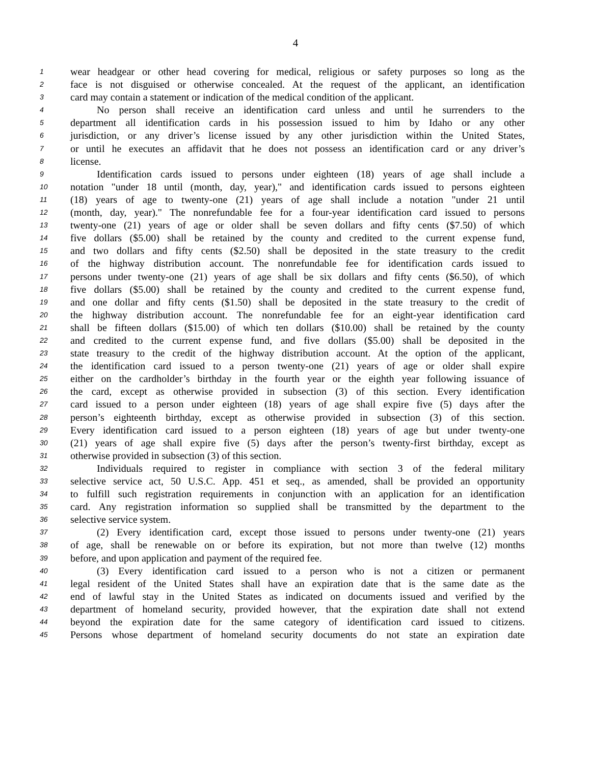4
1 wear headgear or other head covering for medical, religious or safety purposes so long as the
2 face is not disguised or otherwise concealed. At the request of the applicant, an identification
3 card may contain a statement or indication of the medical condition of the applicant.
4 No person shall receive an identification card unless and until he surrenders to the
5 department all identification cards in his possession issued to him by Idaho or any other
6 jurisdiction, or any driver’s license issued by any other jurisdiction within the United States,
7 or until he executes an affidavit that he does not possess an identification card or any driver’s
8 license.
9 Identification cards issued to persons under eighteen (18) years of age shall include a
10 notation "under 18 until (month, day, year)," and identification cards issued to persons eighteen
11 (18) years of age to twenty-one (21) years of age shall include a notation "under 21 until
12 (month, day, year)." The nonrefundable fee for a four-year identification card issued to persons
13 twenty-one (21) years of age or older shall be seven dollars and fifty cents ($7.50) of which
14 five dollars ($5.00) shall be retained by the county and credited to the current expense fund,
15 and two dollars and fifty cents ($2.50) shall be deposited in the state treasury to the credit
16 of the highway distribution account. The nonrefundable fee for identification cards issued to
17 persons under twenty-one (21) years of age shall be six dollars and fifty cents ($6.50), of which
18 five dollars ($5.00) shall be retained by the county and credited to the current expense fund,
19 and one dollar and fifty cents ($1.50) shall be deposited in the state treasury to the credit of
20 the highway distribution account. The nonrefundable fee for an eight-year identification card
21 shall be fifteen dollars ($15.00) of which ten dollars ($10.00) shall be retained by the county
22 and credited to the current expense fund, and five dollars ($5.00) shall be deposited in the
23 state treasury to the credit of the highway distribution account. At the option of the applicant,
24 the identification card issued to a person twenty-one (21) years of age or older shall expire
25 either on the cardholder’s birthday in the fourth year or the eighth year following issuance of
26 the card, except as otherwise provided in subsection (3) of this section. Every identification
27 card issued to a person under eighteen (18) years of age shall expire five (5) days after the
28 person’s eighteenth birthday, except as otherwise provided in subsection (3) of this section.
29 Every identification card issued to a person eighteen (18) years of age but under twenty-one
30 (21) years of age shall expire five (5) days after the person’s twenty-first birthday, except as
31 otherwise provided in subsection (3) of this section.
32 Individuals required to register in compliance with section 3 of the federal military
33 selective service act, 50 U.S.C. App. 451 et seq., as amended, shall be provided an opportunity
34 to fulfill such registration requirements in conjunction with an application for an identification
35 card. Any registration information so supplied shall be transmitted by the department to the
36 selective service system.
37 (2) Every identification card, except those issued to persons under twenty-one (21) years
38 of age, shall be renewable on or before its expiration, but not more than twelve (12) months
39 before, and upon application and payment of the required fee.
40 (3) Every identification card issued to a person who is not a citizen or permanent
41 legal resident of the United States shall have an expiration date that is the same date as the
42 end of lawful stay in the United States as indicated on documents issued and verified by the
43 department of homeland security, provided however, that the expiration date shall not extend
44 beyond the expiration date for the same category of identification card issued to citizens.
45 Persons whose department of homeland security documents do not state an expiration date